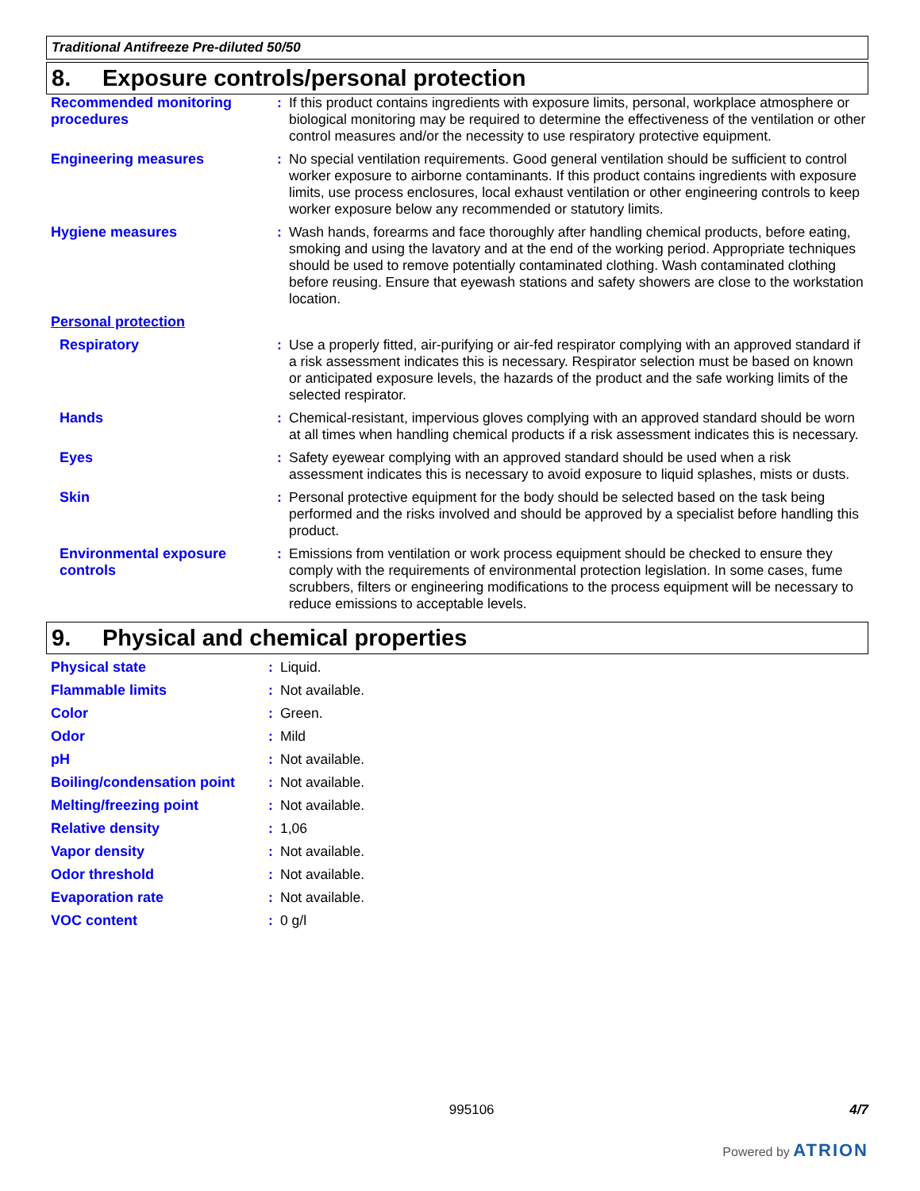Traditional Antifreeze Pre-diluted 50/50
8. Exposure controls/personal protection
| Recommended monitoring procedures | : | If this product contains ingredients with exposure limits, personal, workplace atmosphere or biological monitoring may be required to determine the effectiveness of the ventilation or other control measures and/or the necessity to use respiratory protective equipment. |
| Engineering measures | : | No special ventilation requirements. Good general ventilation should be sufficient to control worker exposure to airborne contaminants. If this product contains ingredients with exposure limits, use process enclosures, local exhaust ventilation or other engineering controls to keep worker exposure below any recommended or statutory limits. |
| Hygiene measures | : | Wash hands, forearms and face thoroughly after handling chemical products, before eating, smoking and using the lavatory and at the end of the working period. Appropriate techniques should be used to remove potentially contaminated clothing. Wash contaminated clothing before reusing. Ensure that eyewash stations and safety showers are close to the workstation location. |
| Personal protection | | |
| Respiratory | : | Use a properly fitted, air-purifying or air-fed respirator complying with an approved standard if a risk assessment indicates this is necessary. Respirator selection must be based on known or anticipated exposure levels, the hazards of the product and the safe working limits of the selected respirator. |
| Hands | : | Chemical-resistant, impervious gloves complying with an approved standard should be worn at all times when handling chemical products if a risk assessment indicates this is necessary. |
| Eyes | : | Safety eyewear complying with an approved standard should be used when a risk assessment indicates this is necessary to avoid exposure to liquid splashes, mists or dusts. |
| Skin | : | Personal protective equipment for the body should be selected based on the task being performed and the risks involved and should be approved by a specialist before handling this product. |
| Environmental exposure controls | : | Emissions from ventilation or work process equipment should be checked to ensure they comply with the requirements of environmental protection legislation. In some cases, fume scrubbers, filters or engineering modifications to the process equipment will be necessary to reduce emissions to acceptable levels. |
9. Physical and chemical properties
| Physical state | : | Liquid. |
| Flammable limits | : | Not available. |
| Color | : | Green. |
| Odor | : | Mild |
| pH | : | Not available. |
| Boiling/condensation point | : | Not available. |
| Melting/freezing point | : | Not available. |
| Relative density | : | 1,06 |
| Vapor density | : | Not available. |
| Odor threshold | : | Not available. |
| Evaporation rate | : | Not available. |
| VOC content | : | 0 g/l |
995106 4/7
Powered by ATRION